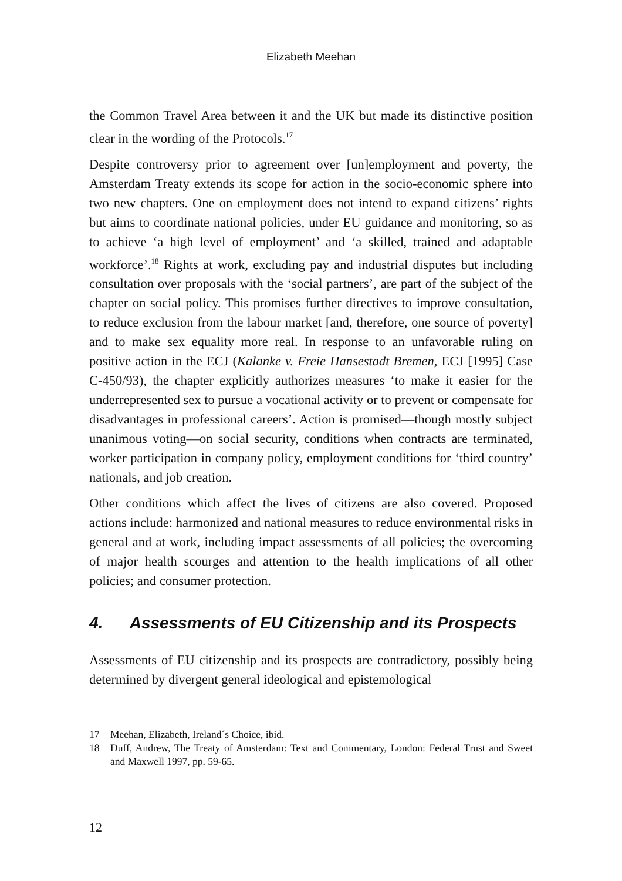Elizabeth Meehan
the Common Travel Area between it and the UK but made its distinctive position clear in the wording of the Protocols.<sup>17</sup>
Despite controversy prior to agreement over [un]employment and poverty, the Amsterdam Treaty extends its scope for action in the socio-economic sphere into two new chapters. One on employment does not intend to expand citizens’ rights but aims to coordinate national policies, under EU guidance and monitoring, so as to achieve ‘a high level of employment’ and ‘a skilled, trained and adaptable workforce’.<sup>18</sup> Rights at work, excluding pay and industrial disputes but including consultation over proposals with the ‘social partners’, are part of the subject of the chapter on social policy. This promises further directives to improve consultation, to reduce exclusion from the labour market [and, therefore, one source of poverty] and to make sex equality more real. In response to an unfavorable ruling on positive action in the ECJ (Kalanke v. Freie Hansestadt Bremen, ECJ [1995] Case C-450/93), the chapter explicitly authorizes measures ‘to make it easier for the underrepresented sex to pursue a vocational activity or to prevent or compensate for disadvantages in professional careers’. Action is promised—though mostly subject unanimous voting—on social security, conditions when contracts are terminated, worker participation in company policy, employment conditions for ‘third country’ nationals, and job creation.
Other conditions which affect the lives of citizens are also covered. Proposed actions include: harmonized and national measures to reduce environmental risks in general and at work, including impact assessments of all policies; the overcoming of major health scourges and attention to the health implications of all other policies; and consumer protection.
4. Assessments of EU Citizenship and its Prospects
Assessments of EU citizenship and its prospects are contradictory, possibly being determined by divergent general ideological and epistemological
17 Meehan, Elizabeth, Ireland´s Choice, ibid.
18 Duff, Andrew, The Treaty of Amsterdam: Text and Commentary, London: Federal Trust and Sweet and Maxwell 1997, pp. 59-65.
12